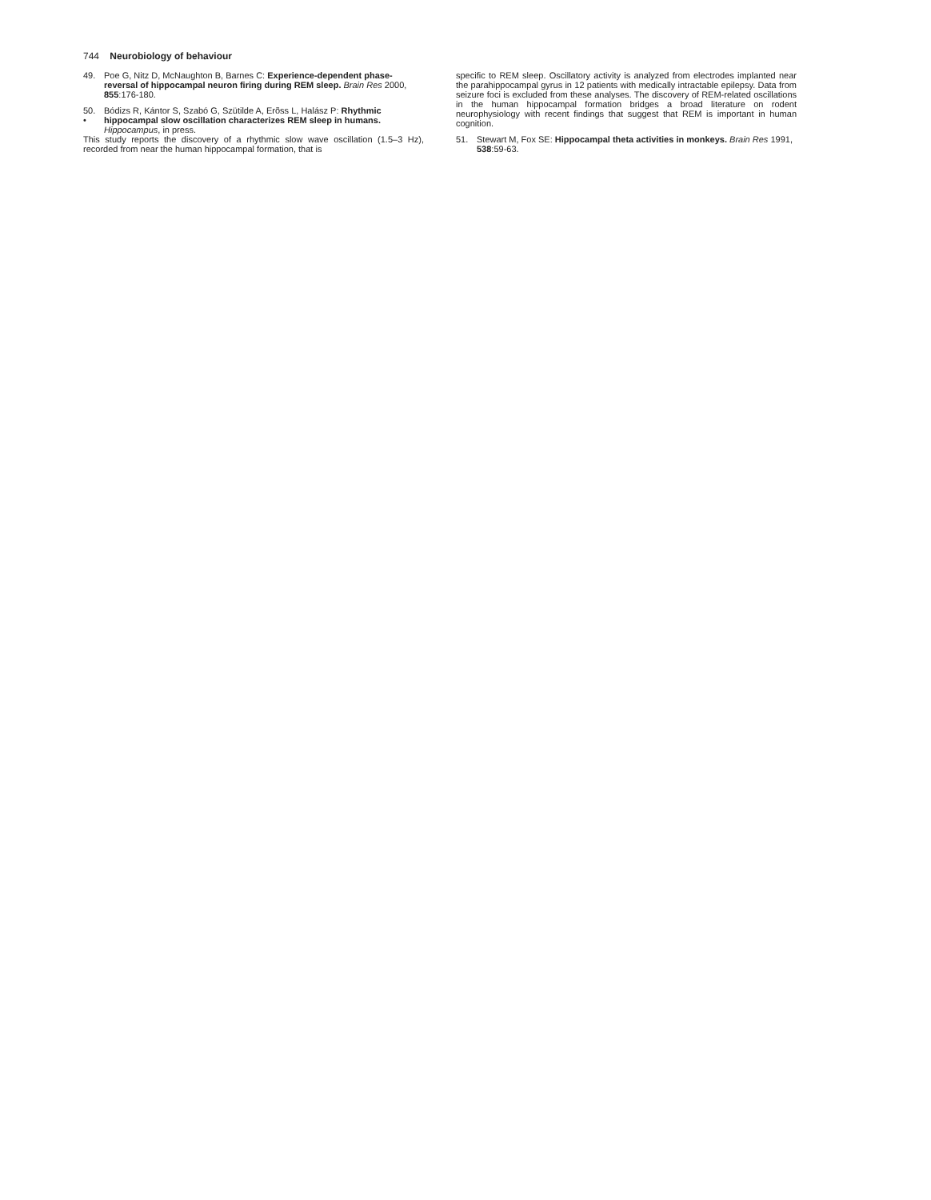744 Neurobiology of behaviour
49. Poe G, Nitz D, McNaughton B, Barnes C: Experience-dependent phase-reversal of hippocampal neuron firing during REM sleep. Brain Res 2000, 855:176-180.
50.
• Bódizs R, Kántor S, Szabó G, Szütilde A, Erõss L, Halász P: Rhythmic hippocampal slow oscillation characterizes REM sleep in humans. Hippocampus, in press.
This study reports the discovery of a rhythmic slow wave oscillation (1.5–3 Hz), recorded from near the human hippocampal formation, that is
specific to REM sleep. Oscillatory activity is analyzed from electrodes implanted near the parahippocampal gyrus in 12 patients with medically intractable epilepsy. Data from seizure foci is excluded from these analyses. The discovery of REM-related oscillations in the human hippocampal formation bridges a broad literature on rodent neurophysiology with recent findings that suggest that REM is important in human cognition.
51. Stewart M, Fox SE: Hippocampal theta activities in monkeys. Brain Res 1991, 538:59-63.